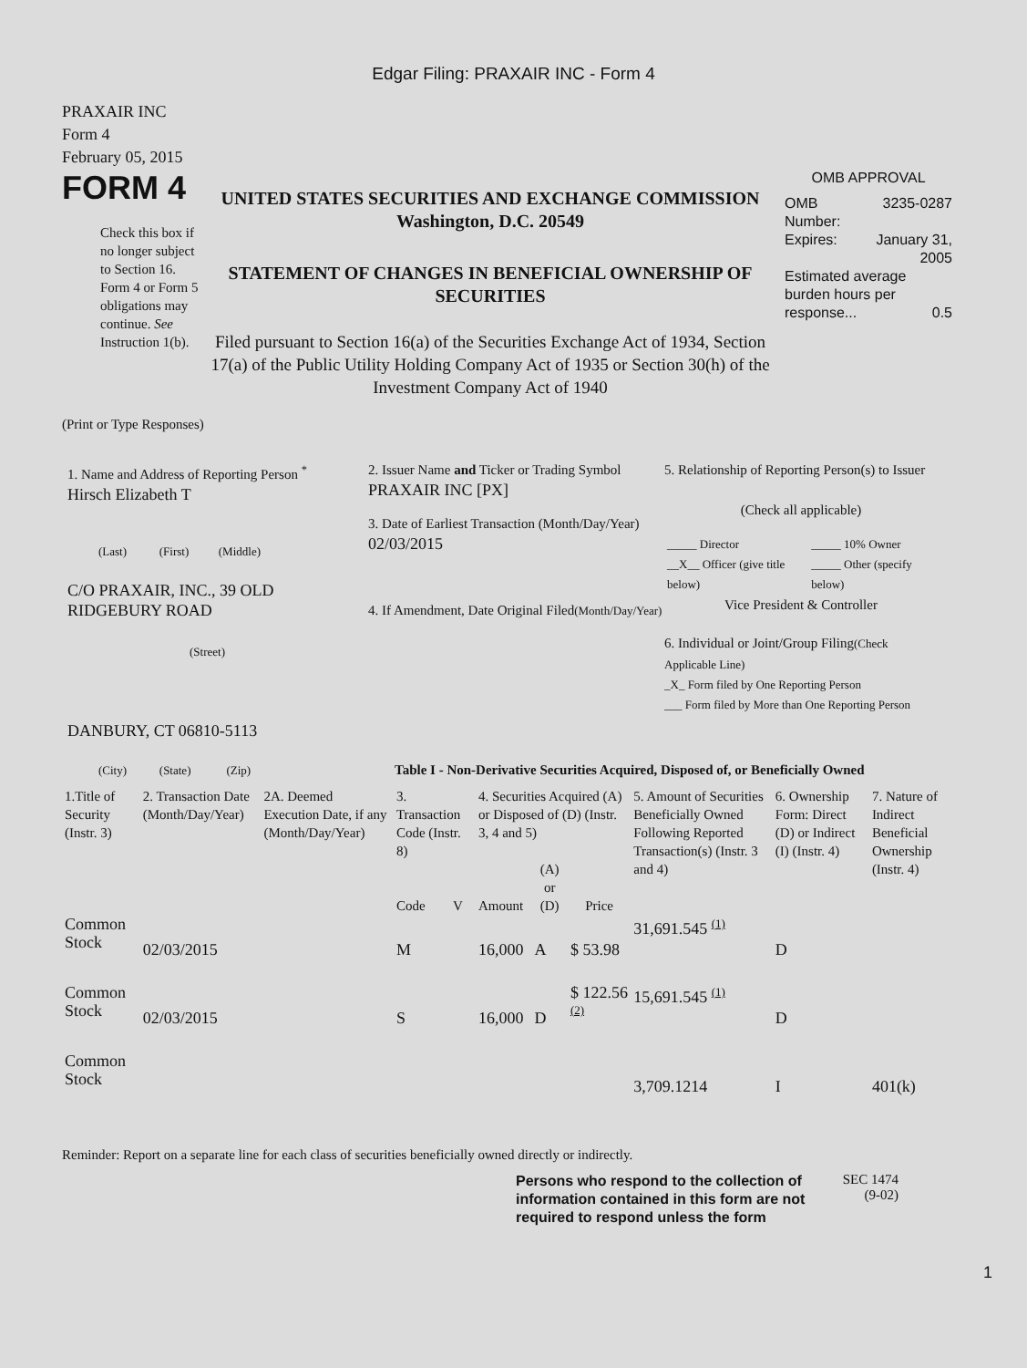Edgar Filing: PRAXAIR INC - Form 4
PRAXAIR INC
Form 4
February 05, 2015
FORM 4
Check this box if no longer subject to Section 16. Form 4 or Form 5 obligations may continue. See Instruction 1(b).
UNITED STATES SECURITIES AND EXCHANGE COMMISSION
Washington, D.C. 20549
STATEMENT OF CHANGES IN BENEFICIAL OWNERSHIP OF SECURITIES
Filed pursuant to Section 16(a) of the Securities Exchange Act of 1934, Section 17(a) of the Public Utility Holding Company Act of 1935 or Section 30(h) of the Investment Company Act of 1940
OMB APPROVAL
| OMB Number: | 3235-0287 |
| Expires: | January 31, 2005 |
| Estimated average burden hours per response... 0.5 | |
(Print or Type Responses)
1. Name and Address of Reporting Person <sup>*</sup>
Hirsch Elizabeth T
(Last) (First) (Middle)
C/O PRAXAIR, INC., 39 OLD RIDGEBURY ROAD
(Street)
DANBURY, CT 06810-5113
(City) (State) (Zip)
2. Issuer Name and Ticker or Trading Symbol
PRAXAIR INC [PX]
3. Date of Earliest Transaction (Month/Day/Year)
02/03/2015
4. If Amendment, Date Original Filed(Month/Day/Year)
5. Relationship of Reporting Person(s) to Issuer
(Check all applicable)
| _____ Director | _____ 10% Owner |
| __X__ Officer (give title below) | _____ Other (specify below) |
Vice President & Controller
6. Individual or Joint/Group Filing(Check Applicable Line)
_X_ Form filed by One Reporting Person
___ Form filed by More than One Reporting Person
Table I - Non-Derivative Securities Acquired, Disposed of, or Beneficially Owned
| 1.Title of Security (Instr. 3) | 2. Transaction Date (Month/Day/Year) | 2A. Deemed Execution Date, if any (Month/Day/Year) | 3. Transaction Code (Instr. 8) | | 4. Securities Acquired (A) or Disposed of (D) (Instr. 3, 4 and 5) | | | 5. Amount of Securities Beneficially Owned Following Reported Transaction(s) (Instr. 3 and 4) | 6. Ownership Form: Direct (D) or Indirect (I) (Instr. 4) | 7. Nature of Indirect Beneficial Ownership (Instr. 4) |
| --- | --- | --- | --- | --- | --- | --- | --- | --- | --- | --- |
| | | | Code | V | Amount | (A) or (D) | Price | | | |
| Common Stock | 02/03/2015 | | M | | 16,000 | A | $ 53.98 | 31,691.545 <sup>(1)</sup> | D | |
| Common Stock | 02/03/2015 | | S | | 16,000 | D | $ 122.56 <sup>(2)</sup> | 15,691.545 <sup>(1)</sup> | D | |
| Common Stock | | | | | | | | 3,709.1214 | I | 401(k) |
Reminder: Report on a separate line for each class of securities beneficially owned directly or indirectly.
Persons who respond to the collection of information contained in this form are not required to respond unless the form
SEC 1474 (9-02)
1